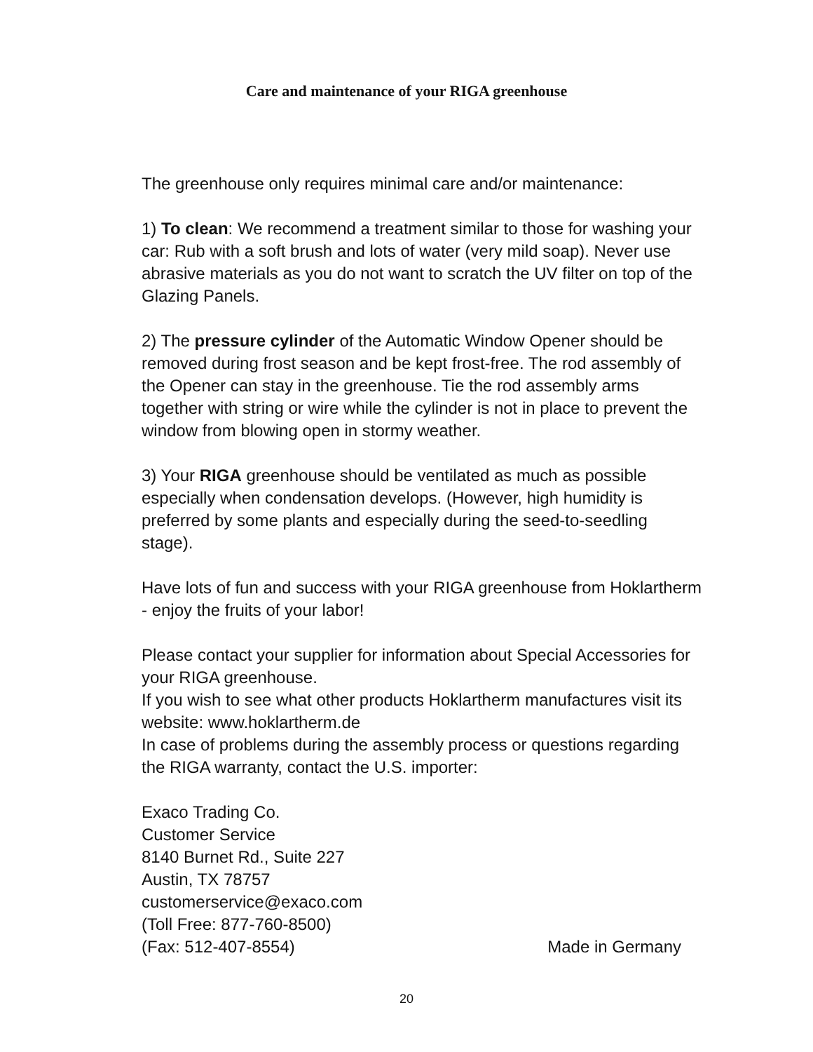Care and maintenance of your RIGA greenhouse
The greenhouse only requires minimal care and/or maintenance:
1) To clean: We recommend a treatment similar to those for washing your car: Rub with a soft brush and lots of water (very mild soap). Never use abrasive materials as you do not want to scratch the UV filter on top of the Glazing Panels.
2) The pressure cylinder of the Automatic Window Opener should be removed during frost season and be kept frost-free. The rod assembly of the Opener can stay in the greenhouse. Tie the rod assembly arms together with string or wire while the cylinder is not in place to prevent the window from blowing open in stormy weather.
3) Your RIGA greenhouse should be ventilated as much as possible especially when condensation develops. (However, high humidity is preferred by some plants and especially during the seed-to-seedling stage).
Have lots of fun and success with your RIGA greenhouse from Hoklartherm - enjoy the fruits of your labor!
Please contact your supplier for information about Special Accessories for your RIGA greenhouse.
If you wish to see what other products Hoklartherm manufactures visit its website: www.hoklartherm.de
In case of problems during the assembly process or questions regarding the RIGA warranty, contact the U.S. importer:
Exaco Trading Co.
Customer Service
8140 Burnet Rd., Suite 227
Austin, TX 78757
customerservice@exaco.com
(Toll Free: 877-760-8500)
(Fax: 512-407-8554) Made in Germany
20